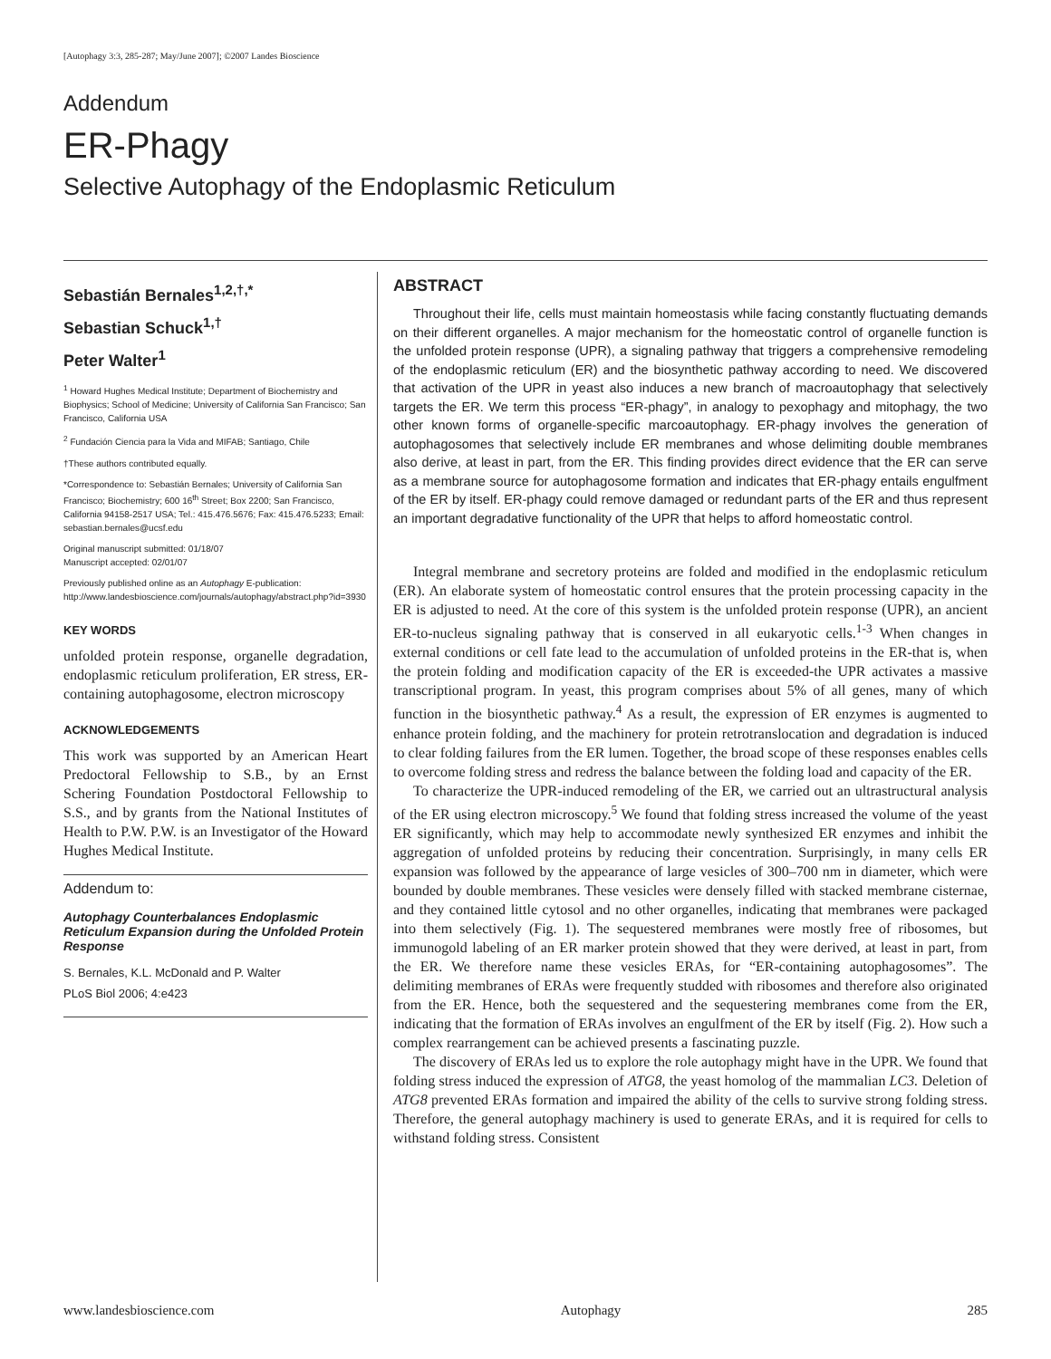[Autophagy 3:3, 285-287; May/June 2007]; ©2007 Landes Bioscience
Addendum
ER-Phagy
Selective Autophagy of the Endoplasmic Reticulum
Sebastián Bernales<sup>1,2,†,*</sup>
Sebastian Schuck<sup>1,†</sup>
Peter Walter<sup>1</sup>
<sup>1</sup> Howard Hughes Medical Institute; Department of Biochemistry and Biophysics; School of Medicine; University of California San Francisco; San Francisco, California USA
<sup>2</sup> Fundación Ciencia para la Vida and MIFAB; Santiago, Chile
†These authors contributed equally.
*Correspondence to: Sebastián Bernales; University of California San Francisco; Biochemistry; 600 16<sup>th</sup> Street; Box 2200; San Francisco, California 94158-2517 USA; Tel.: 415.476.5676; Fax: 415.476.5233; Email: sebastian.bernales@ucsf.edu
Original manuscript submitted: 01/18/07
Manuscript accepted: 02/01/07
Previously published online as an Autophagy E-publication:
http://www.landesbioscience.com/journals/autophagy/abstract.php?id=3930
KEY WORDS
unfolded protein response, organelle degradation, endoplasmic reticulum proliferation, ER stress, ER-containing autophagosome, electron microscopy
ACKNOWLEDGEMENTS
This work was supported by an American Heart Predoctoral Fellowship to S.B., by an Ernst Schering Foundation Postdoctoral Fellowship to S.S., and by grants from the National Institutes of Health to P.W. P.W. is an Investigator of the Howard Hughes Medical Institute.
Addendum to:
Autophagy Counterbalances Endoplasmic Reticulum Expansion during the Unfolded Protein Response
S. Bernales, K.L. McDonald and P. Walter
PLoS Biol 2006; 4:e423
ABSTRACT
Throughout their life, cells must maintain homeostasis while facing constantly fluctuating demands on their different organelles. A major mechanism for the homeostatic control of organelle function is the unfolded protein response (UPR), a signaling pathway that triggers a comprehensive remodeling of the endoplasmic reticulum (ER) and the biosynthetic pathway according to need. We discovered that activation of the UPR in yeast also induces a new branch of macroautophagy that selectively targets the ER. We term this process “ER-phagy”, in analogy to pexophagy and mitophagy, the two other known forms of organelle-specific marcoautophagy. ER-phagy involves the generation of autophagosomes that selectively include ER membranes and whose delimiting double membranes also derive, at least in part, from the ER. This finding provides direct evidence that the ER can serve as a membrane source for autophagosome formation and indicates that ER-phagy entails engulfment of the ER by itself. ER-phagy could remove damaged or redundant parts of the ER and thus represent an important degradative functionality of the UPR that helps to afford homeostatic control.
Integral membrane and secretory proteins are folded and modified in the endoplasmic reticulum (ER). An elaborate system of homeostatic control ensures that the protein processing capacity in the ER is adjusted to need. At the core of this system is the unfolded protein response (UPR), an ancient ER-to-nucleus signaling pathway that is conserved in all eukaryotic cells.<sup>1-3</sup> When changes in external conditions or cell fate lead to the accumulation of unfolded proteins in the ER-that is, when the protein folding and modification capacity of the ER is exceeded-the UPR activates a massive transcriptional program. In yeast, this program comprises about 5% of all genes, many of which function in the biosynthetic pathway.<sup>4</sup> As a result, the expression of ER enzymes is augmented to enhance protein folding, and the machinery for protein retrotranslocation and degradation is induced to clear folding failures from the ER lumen. Together, the broad scope of these responses enables cells to overcome folding stress and redress the balance between the folding load and capacity of the ER.
To characterize the UPR-induced remodeling of the ER, we carried out an ultrastructural analysis of the ER using electron microscopy.<sup>5</sup> We found that folding stress increased the volume of the yeast ER significantly, which may help to accommodate newly synthesized ER enzymes and inhibit the aggregation of unfolded proteins by reducing their concentration. Surprisingly, in many cells ER expansion was followed by the appearance of large vesicles of 300–700 nm in diameter, which were bounded by double membranes. These vesicles were densely filled with stacked membrane cisternae, and they contained little cytosol and no other organelles, indicating that membranes were packaged into them selectively (Fig. 1). The sequestered membranes were mostly free of ribosomes, but immunogold labeling of an ER marker protein showed that they were derived, at least in part, from the ER. We therefore name these vesicles ERAs, for “ER-containing autophagosomes”. The delimiting membranes of ERAs were frequently studded with ribosomes and therefore also originated from the ER. Hence, both the sequestered and the sequestering membranes come from the ER, indicating that the formation of ERAs involves an engulfment of the ER by itself (Fig. 2). How such a complex rearrangement can be achieved presents a fascinating puzzle.
The discovery of ERAs led us to explore the role autophagy might have in the UPR. We found that folding stress induced the expression of ATG8, the yeast homolog of the mammalian LC3. Deletion of ATG8 prevented ERAs formation and impaired the ability of the cells to survive strong folding stress. Therefore, the general autophagy machinery is used to generate ERAs, and it is required for cells to withstand folding stress. Consistent
www.landesbioscience.com Autophagy 285